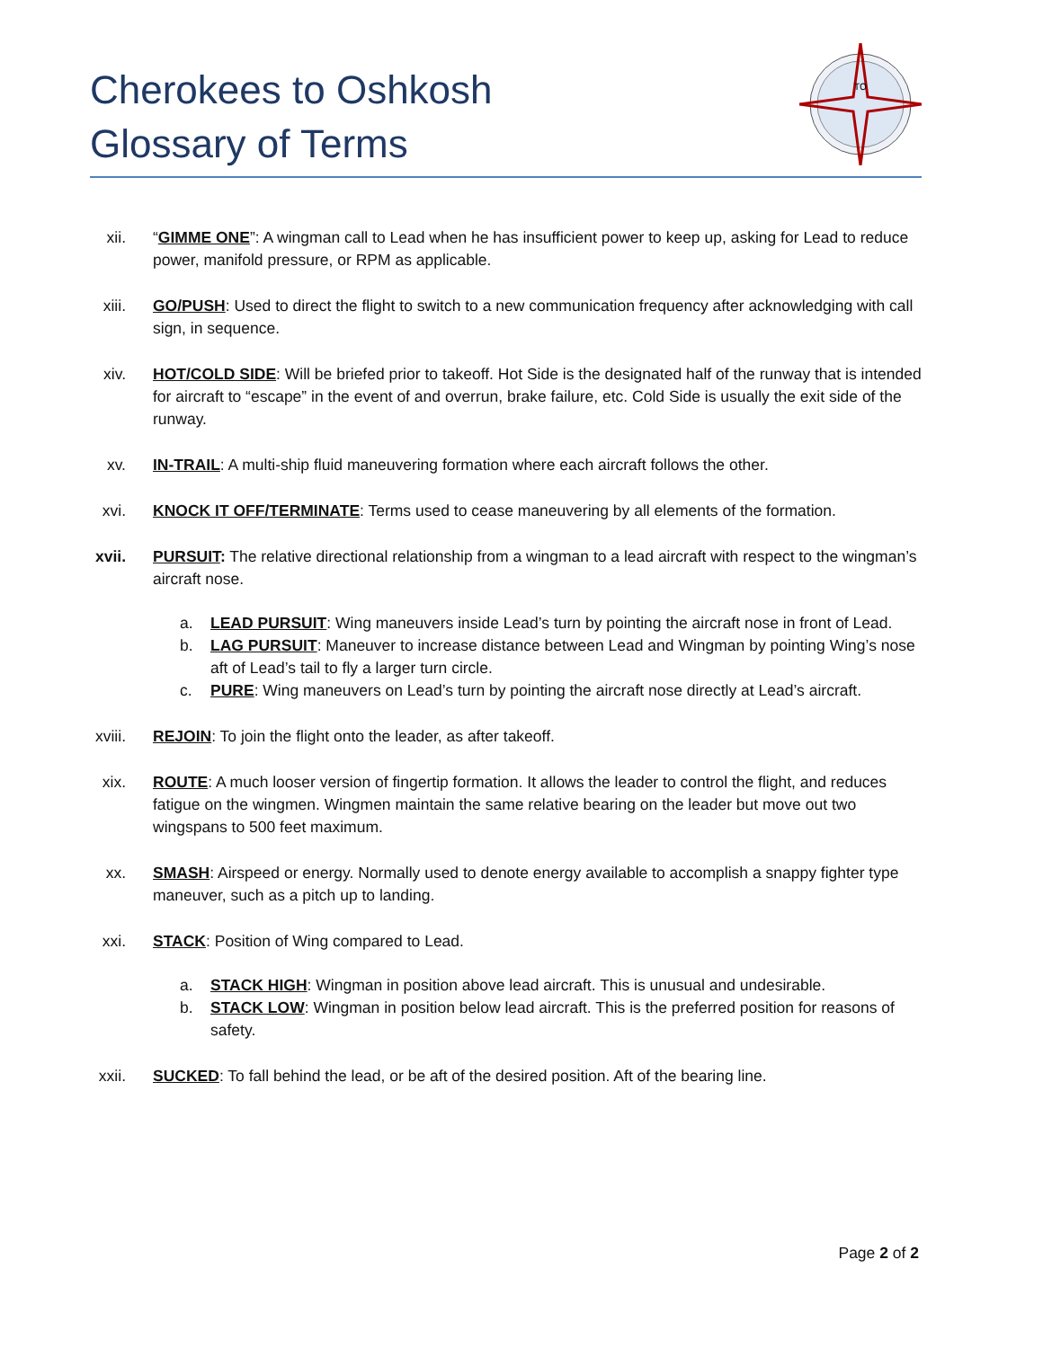Cherokees to Oshkosh
Glossary of Terms
TO
xii. “GIMME ONE”: A wingman call to Lead when he has insufficient power to keep up, asking for Lead to reduce power, manifold pressure, or RPM as applicable.
xiii.
GO/PUSH: Used to direct the flight to switch to a new communication frequency after acknowledging with call sign, in sequence.
xiv. HOT/COLD SIDE: Will be briefed prior to takeoff. Hot Side is the designated half of the runway that is intended for aircraft to “escape” in the event of and overrun, brake failure, etc. Cold Side is usually the exit side of the runway.
xv. IN-TRAIL: A multi-ship fluid maneuvering formation where each aircraft follows the other.
xvi. KNOCK IT OFF/TERMINATE: Terms used to cease maneuvering by all elements of the formation.
xvii.
PURSUIT: The relative directional relationship from a wingman to a lead aircraft with respect to the wingman’s aircraft nose.
a. LEAD PURSUIT: Wing maneuvers inside Lead’s turn by pointing the aircraft nose in front of Lead.
b. LAG PURSUIT: Maneuver to increase distance between Lead and Wingman by pointing Wing’s nose aft of Lead’s tail to fly a larger turn circle.
c. PURE: Wing maneuvers on Lead’s turn by pointing the aircraft nose directly at Lead’s aircraft.
xviii.
REJOIN: To join the flight onto the leader, as after takeoff.
xix. ROUTE: A much looser version of fingertip formation. It allows the leader to control the flight, and reduces fatigue on the wingmen. Wingmen maintain the same relative bearing on the leader but move out two wingspans to 500 feet maximum.
xx. SMASH: Airspeed or energy. Normally used to denote energy available to accomplish a snappy fighter type maneuver, such as a pitch up to landing.
xxi. STACK: Position of Wing compared to Lead.
a. STACK HIGH: Wingman in position above lead aircraft. This is unusual and undesirable.
b. STACK LOW: Wingman in position below lead aircraft. This is the preferred position for reasons of safety.
xxii.
SUCKED: To fall behind the lead, or be aft of the desired position. Aft of the bearing line.
Page 2 of 2